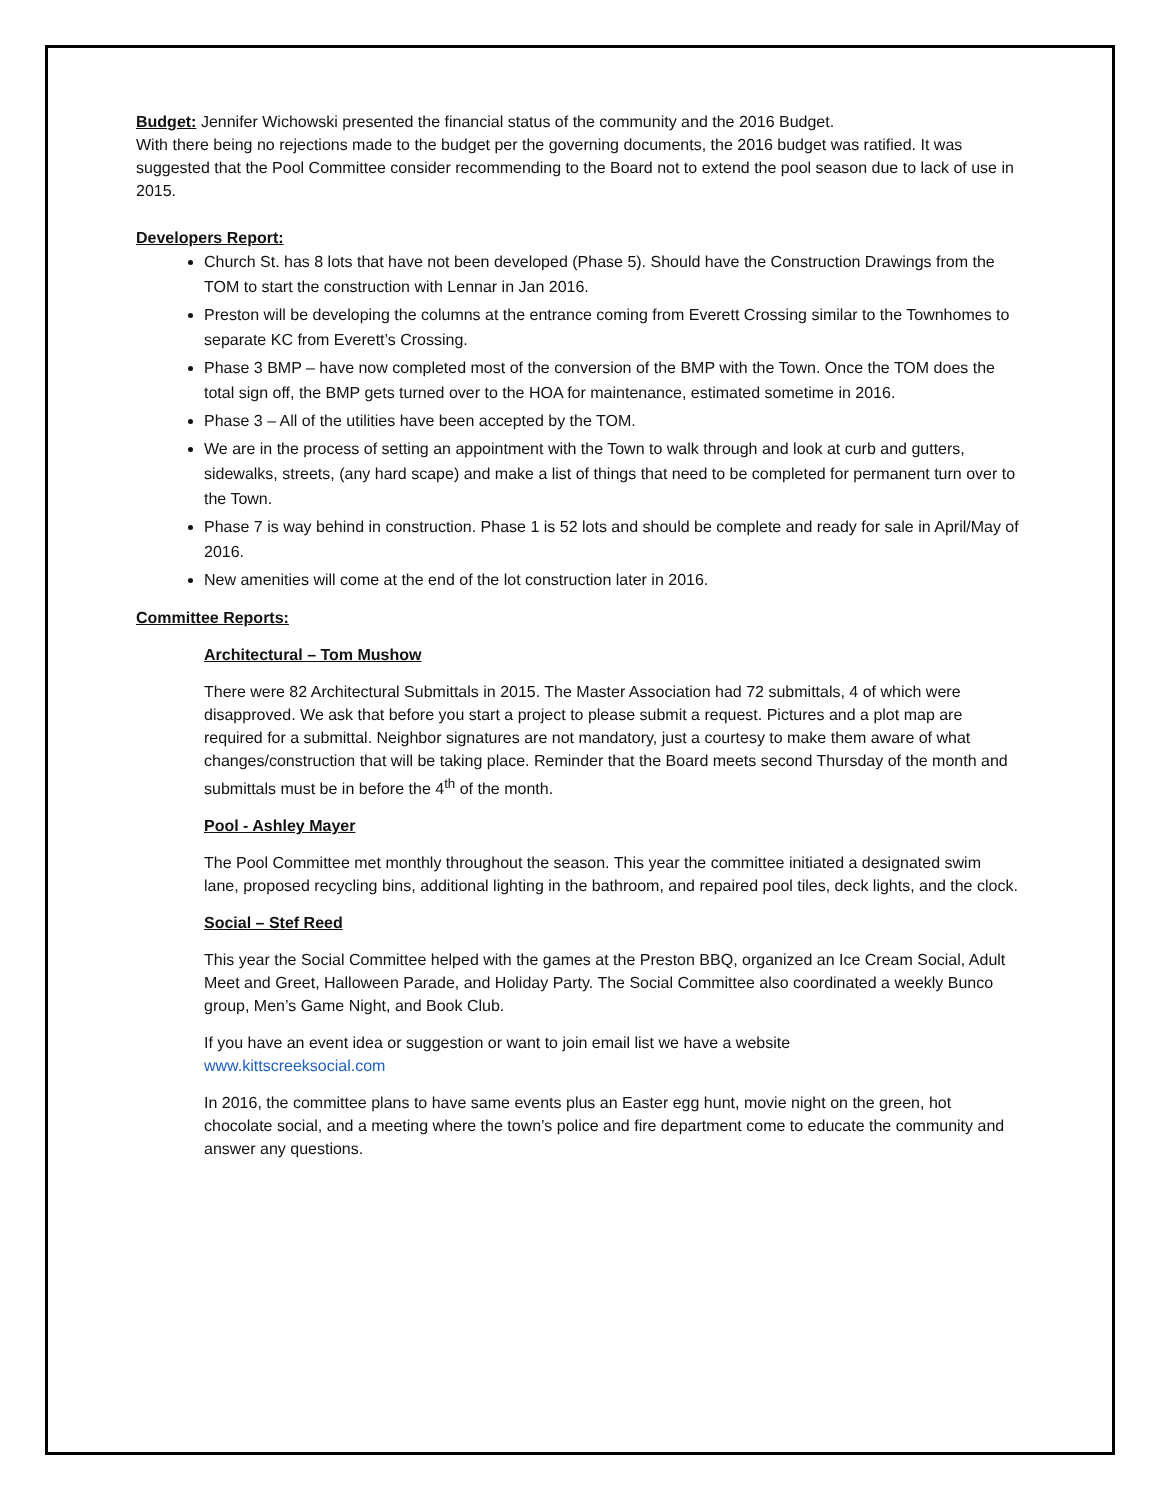Budget: Jennifer Wichowski presented the financial status of the community and the 2016 Budget.
With there being no rejections made to the budget per the governing documents, the 2016 budget was ratified. It was suggested that the Pool Committee consider recommending to the Board not to extend the pool season due to lack of use in 2015.
Developers Report:
Church St. has 8 lots that have not been developed (Phase 5). Should have the Construction Drawings from the TOM to start the construction with Lennar in Jan 2016.
Preston will be developing the columns at the entrance coming from Everett Crossing similar to the Townhomes to separate KC from Everett’s Crossing.
Phase 3 BMP – have now completed most of the conversion of the BMP with the Town. Once the TOM does the total sign off, the BMP gets turned over to the HOA for maintenance, estimated sometime in 2016.
Phase 3 – All of the utilities have been accepted by the TOM.
We are in the process of setting an appointment with the Town to walk through and look at curb and gutters, sidewalks, streets, (any hard scape) and make a list of things that need to be completed for permanent turn over to the Town.
Phase 7 is way behind in construction. Phase 1 is 52 lots and should be complete and ready for sale in April/May of 2016.
New amenities will come at the end of the lot construction later in 2016.
Committee Reports:
Architectural – Tom Mushow
There were 82 Architectural Submittals in 2015. The Master Association had 72 submittals, 4 of which were disapproved. We ask that before you start a project to please submit a request. Pictures and a plot map are required for a submittal. Neighbor signatures are not mandatory, just a courtesy to make them aware of what changes/construction that will be taking place. Reminder that the Board meets second Thursday of the month and submittals must be in before the 4<sup>th</sup> of the month.
Pool - Ashley Mayer
The Pool Committee met monthly throughout the season. This year the committee initiated a designated swim lane, proposed recycling bins, additional lighting in the bathroom, and repaired pool tiles, deck lights, and the clock.
Social – Stef Reed
This year the Social Committee helped with the games at the Preston BBQ, organized an Ice Cream Social, Adult Meet and Greet, Halloween Parade, and Holiday Party. The Social Committee also coordinated a weekly Bunco group, Men’s Game Night, and Book Club.
If you have an event idea or suggestion or want to join email list we have a website
www.kittscreeksocial.com
In 2016, the committee plans to have same events plus an Easter egg hunt, movie night on the green, hot chocolate social, and a meeting where the town’s police and fire department come to educate the community and answer any questions.